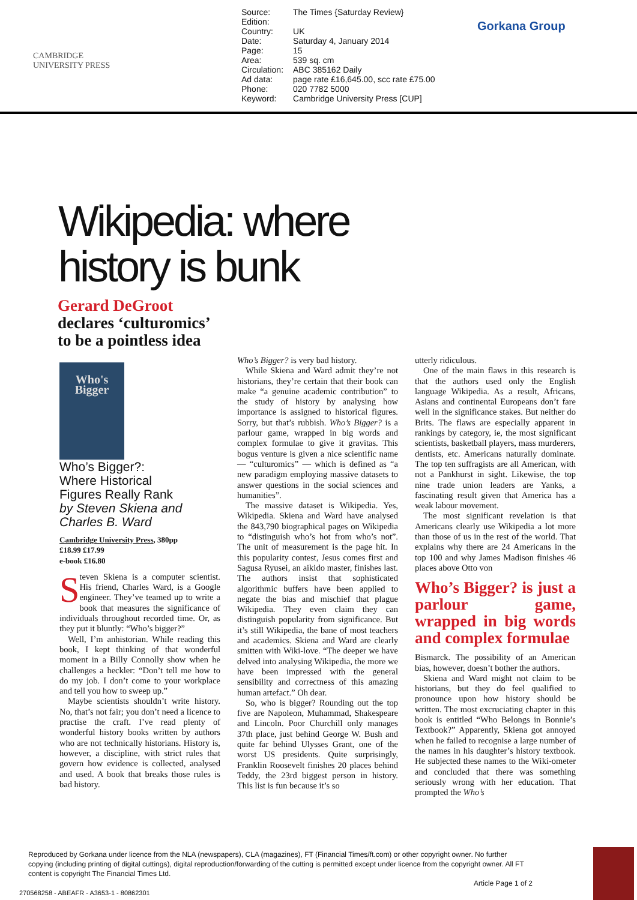CAMBRIDGE
UNIVERSITY PRESS
| Source: | The Times {Saturday Review} |
| Edition: | |
| Country: | UK |
| Date: | Saturday 4, January 2014 |
| Page: | 15 |
| Area: | 539 sq. cm |
| Circulation: | ABC 385162 Daily |
| Ad data: | page rate £16,645.00, scc rate £75.00 |
| Phone: | 020 7782 5000 |
| Keyword: | Cambridge University Press [CUP] |
Gorkana Group
Wikipedia: where
history is bunk
Gerard DeGroot
declares ‘culturomics’
to be a pointless idea
Who's Bigger
Who’s Bigger?:
Where Historical
Figures Really Rank
by Steven Skiena and
Charles B. Ward
Cambridge University Press, 380pp
£18.99 £17.99
e-book £16.80
Steven Skiena is a computer scientist. His friend, Charles Ward, is a Google engineer. They’ve teamed up to write a book that measures the significance of individuals throughout recorded time. Or, as they put it bluntly: “Who’s bigger?”
Well, I’m anhistorian. While reading this book, I kept thinking of that wonderful moment in a Billy Connolly show when he challenges a heckler: “Don’t tell me how to do my job. I don’t come to your workplace and tell you how to sweep up.”
Maybe scientists shouldn’t write history. No, that’s not fair; you don’t need a licence to practise the craft. I’ve read plenty of wonderful history books written by authors who are not technically historians. History is, however, a discipline, with strict rules that govern how evidence is collected, analysed and used. A book that breaks those rules is bad history.
Who’s Bigger? is very bad history.
While Skiena and Ward admit they’re not historians, they’re certain that their book can make “a genuine academic contribution” to the study of history by analysing how importance is assigned to historical figures. Sorry, but that’s rubbish. Who’s Bigger? is a parlour game, wrapped in big words and complex formulae to give it gravitas. This bogus venture is given a nice scientific name — “culturomics” — which is defined as “a new paradigm employing massive datasets to answer questions in the social sciences and humanities”.
The massive dataset is Wikipedia. Yes, Wikipedia. Skiena and Ward have analysed the 843,790 biographical pages on Wikipedia to “distinguish who’s hot from who’s not”. The unit of measurement is the page hit. In this popularity contest, Jesus comes first and Sagusa Ryusei, an aikido master, finishes last. The authors insist that sophisticated algorithmic buffers have been applied to negate the bias and mischief that plague Wikipedia. They even claim they can distinguish popularity from significance. But it’s still Wikipedia, the bane of most teachers and academics. Skiena and Ward are clearly smitten with Wiki-love. “The deeper we have delved into analysing Wikipedia, the more we have been impressed with the general sensibility and correctness of this amazing human artefact.” Oh dear.
So, who is bigger? Rounding out the top five are Napoleon, Muhammad, Shakespeare and Lincoln. Poor Churchill only manages 37th place, just behind George W. Bush and quite far behind Ulysses Grant, one of the worst US presidents. Quite surprisingly, Franklin Roosevelt finishes 20 places behind Teddy, the 23rd biggest person in history. This list is fun because it’s so
utterly ridiculous.
One of the main flaws in this research is that the authors used only the English language Wikipedia. As a result, Africans, Asians and continental Europeans don’t fare well in the significance stakes. But neither do Brits. The flaws are especially apparent in rankings by category, ie, the most significant scientists, basketball players, mass murderers, dentists, etc. Americans naturally dominate. The top ten suffragists are all American, with not a Pankhurst in sight. Likewise, the top nine trade union leaders are Yanks, a fascinating result given that America has a weak labour movement.
The most significant revelation is that Americans clearly use Wikipedia a lot more than those of us in the rest of the world. That explains why there are 24 Americans in the top 100 and why James Madison finishes 46 places above Otto von
Who’s Bigger? is just a parlour game, wrapped in big words and complex formulae
Bismarck. The possibility of an American bias, however, doesn’t bother the authors.
Skiena and Ward might not claim to be historians, but they do feel qualified to pronounce upon how history should be written. The most excruciating chapter in this book is entitled “Who Belongs in Bonnie’s Textbook?” Apparently, Skiena got annoyed when he failed to recognise a large number of the names in his daughter’s history textbook. He subjected these names to the Wiki-ometer and concluded that there was something seriously wrong with her education. That prompted the Who’s
Reproduced by Gorkana under licence from the NLA (newspapers), CLA (magazines), FT (Financial Times/ft.com) or other copyright owner. No further copying (including printing of digital cuttings), digital reproduction/forwarding of the cutting is permitted except under licence from the copyright owner. All FT content is copyright The Financial Times Ltd.
Article Page 1 of 2
270568258 - ABEAFR - A3653-1 - 80862301